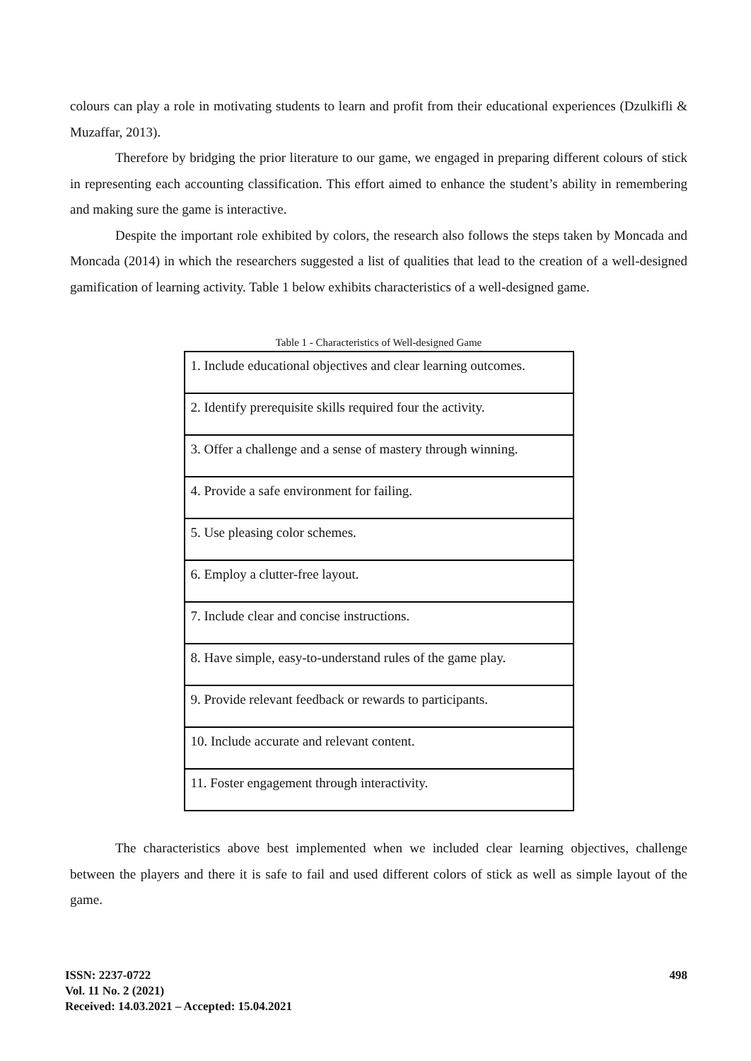colours can play a role in motivating students to learn and profit from their educational experiences (Dzulkifli & Muzaffar, 2013).
Therefore by bridging the prior literature to our game, we engaged in preparing different colours of stick in representing each accounting classification. This effort aimed to enhance the student’s ability in remembering and making sure the game is interactive.
Despite the important role exhibited by colors, the research also follows the steps taken by Moncada and Moncada (2014) in which the researchers suggested a list of qualities that lead to the creation of a well-designed gamification of learning activity. Table 1 below exhibits characteristics of a well-designed game.
Table 1 - Characteristics of Well-designed Game
| 1. Include educational objectives and clear learning outcomes. |
| 2. Identify prerequisite skills required four the activity. |
| 3. Offer a challenge and a sense of mastery through winning. |
| 4. Provide a safe environment for failing. |
| 5. Use pleasing color schemes. |
| 6. Employ a clutter-free layout. |
| 7. Include clear and concise instructions. |
| 8. Have simple, easy-to-understand rules of the game play. |
| 9. Provide relevant feedback or rewards to participants. |
| 10. Include accurate and relevant content. |
| 11. Foster engagement through interactivity. |
The characteristics above best implemented when we included clear learning objectives, challenge between the players and there it is safe to fail and used different colors of stick as well as simple layout of the game.
ISSN: 2237-0722
Vol. 11 No. 2 (2021)
Received: 14.03.2021 – Accepted: 15.04.2021
498